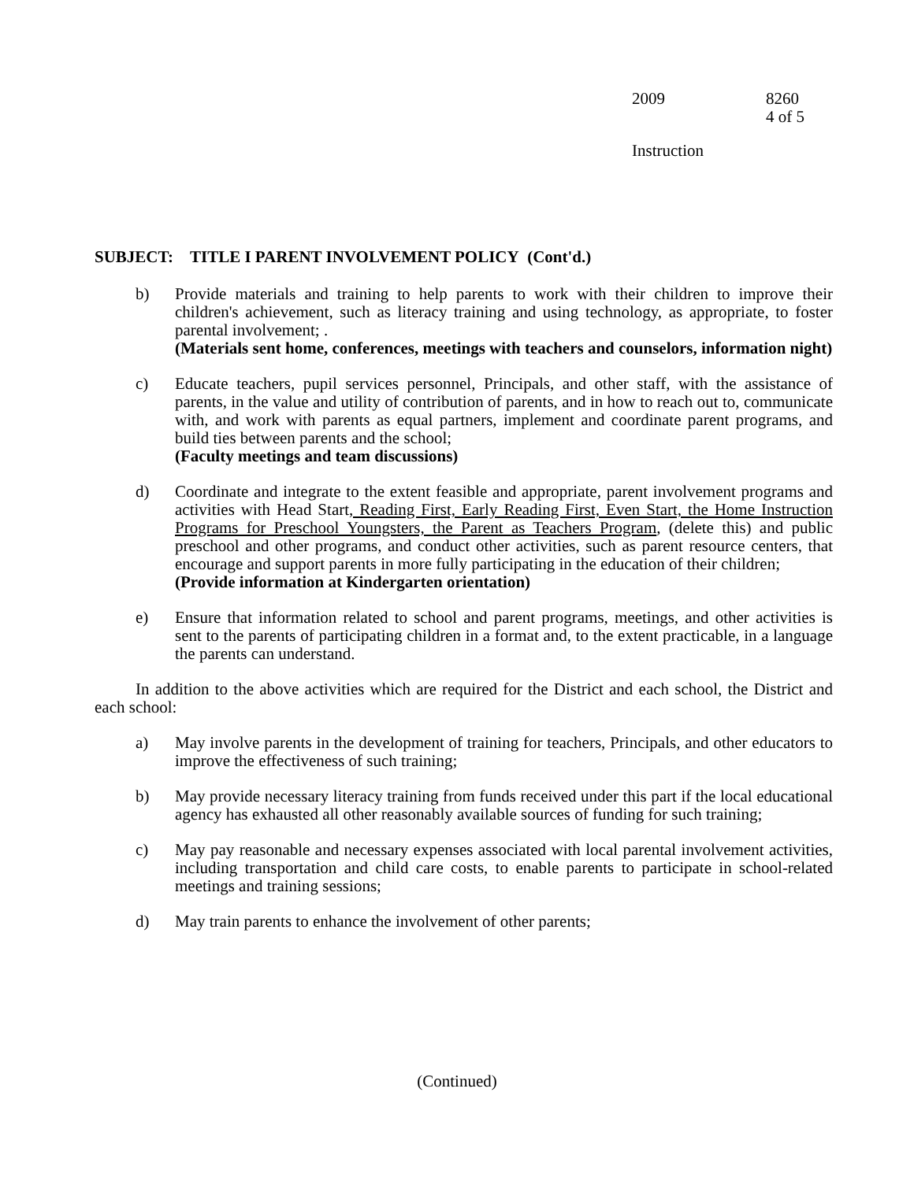2009 8260
4 of 5
Instruction
SUBJECT: TITLE I PARENT INVOLVEMENT POLICY (Cont'd.)
b) Provide materials and training to help parents to work with their children to improve their children's achievement, such as literacy training and using technology, as appropriate, to foster parental involvement; .
(Materials sent home, conferences, meetings with teachers and counselors, information night)
c) Educate teachers, pupil services personnel, Principals, and other staff, with the assistance of parents, in the value and utility of contribution of parents, and in how to reach out to, communicate with, and work with parents as equal partners, implement and coordinate parent programs, and build ties between parents and the school;
(Faculty meetings and team discussions)
d) Coordinate and integrate to the extent feasible and appropriate, parent involvement programs and activities with Head Start, Reading First, Early Reading First, Even Start, the Home Instruction Programs for Preschool Youngsters, the Parent as Teachers Program, (delete this) and public preschool and other programs, and conduct other activities, such as parent resource centers, that encourage and support parents in more fully participating in the education of their children;
(Provide information at Kindergarten orientation)
e) Ensure that information related to school and parent programs, meetings, and other activities is sent to the parents of participating children in a format and, to the extent practicable, in a language the parents can understand.
In addition to the above activities which are required for the District and each school, the District and each school:
a) May involve parents in the development of training for teachers, Principals, and other educators to improve the effectiveness of such training;
b) May provide necessary literacy training from funds received under this part if the local educational agency has exhausted all other reasonably available sources of funding for such training;
c) May pay reasonable and necessary expenses associated with local parental involvement activities, including transportation and child care costs, to enable parents to participate in school-related meetings and training sessions;
d) May train parents to enhance the involvement of other parents;
(Continued)